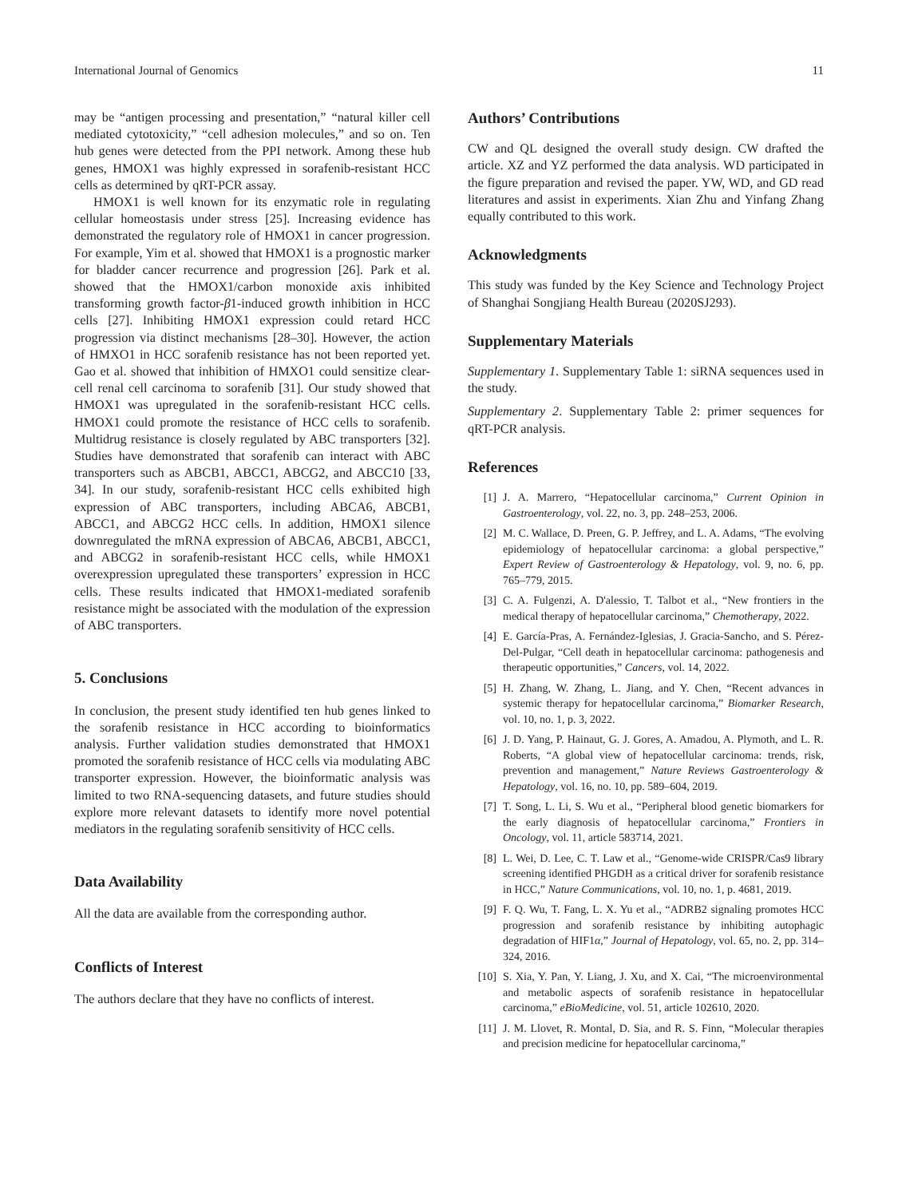International Journal of Genomics 11
may be “antigen processing and presentation,” “natural killer cell mediated cytotoxicity,” “cell adhesion molecules,” and so on. Ten hub genes were detected from the PPI network. Among these hub genes, HMOX1 was highly expressed in sorafenib-resistant HCC cells as determined by qRT-PCR assay.
HMOX1 is well known for its enzymatic role in regulating cellular homeostasis under stress [25]. Increasing evidence has demonstrated the regulatory role of HMOX1 in cancer progression. For example, Yim et al. showed that HMOX1 is a prognostic marker for bladder cancer recurrence and progression [26]. Park et al. showed that the HMOX1/carbon monoxide axis inhibited transforming growth factor-β1-induced growth inhibition in HCC cells [27]. Inhibiting HMOX1 expression could retard HCC progression via distinct mechanisms [28–30]. However, the action of HMXO1 in HCC sorafenib resistance has not been reported yet. Gao et al. showed that inhibition of HMXO1 could sensitize clear-cell renal cell carcinoma to sorafenib [31]. Our study showed that HMOX1 was upregulated in the sorafenib-resistant HCC cells. HMOX1 could promote the resistance of HCC cells to sorafenib. Multidrug resistance is closely regulated by ABC transporters [32]. Studies have demonstrated that sorafenib can interact with ABC transporters such as ABCB1, ABCC1, ABCG2, and ABCC10 [33, 34]. In our study, sorafenib-resistant HCC cells exhibited high expression of ABC transporters, including ABCA6, ABCB1, ABCC1, and ABCG2 HCC cells. In addition, HMOX1 silence downregulated the mRNA expression of ABCA6, ABCB1, ABCC1, and ABCG2 in sorafenib-resistant HCC cells, while HMOX1 overexpression upregulated these transporters’ expression in HCC cells. These results indicated that HMOX1-mediated sorafenib resistance might be associated with the modulation of the expression of ABC transporters.
5. Conclusions
In conclusion, the present study identified ten hub genes linked to the sorafenib resistance in HCC according to bioinformatics analysis. Further validation studies demonstrated that HMOX1 promoted the sorafenib resistance of HCC cells via modulating ABC transporter expression. However, the bioinformatic analysis was limited to two RNA-sequencing datasets, and future studies should explore more relevant datasets to identify more novel potential mediators in the regulating sorafenib sensitivity of HCC cells.
Data Availability
All the data are available from the corresponding author.
Conflicts of Interest
The authors declare that they have no conflicts of interest.
Authors’ Contributions
CW and QL designed the overall study design. CW drafted the article. XZ and YZ performed the data analysis. WD participated in the figure preparation and revised the paper. YW, WD, and GD read literatures and assist in experiments. Xian Zhu and Yinfang Zhang equally contributed to this work.
Acknowledgments
This study was funded by the Key Science and Technology Project of Shanghai Songjiang Health Bureau (2020SJ293).
Supplementary Materials
Supplementary 1. Supplementary Table 1: siRNA sequences used in the study.
Supplementary 2. Supplementary Table 2: primer sequences for qRT-PCR analysis.
References
[1] J. A. Marrero, “Hepatocellular carcinoma,” Current Opinion in Gastroenterology, vol. 22, no. 3, pp. 248–253, 2006.
[2] M. C. Wallace, D. Preen, G. P. Jeffrey, and L. A. Adams, “The evolving epidemiology of hepatocellular carcinoma: a global perspective,” Expert Review of Gastroenterology & Hepatology, vol. 9, no. 6, pp. 765–779, 2015.
[3] C. A. Fulgenzi, A. D'alessio, T. Talbot et al., “New frontiers in the medical therapy of hepatocellular carcinoma,” Chemotherapy, 2022.
[4] E. García-Pras, A. Fernández-Iglesias, J. Gracia-Sancho, and S. Pérez-Del-Pulgar, “Cell death in hepatocellular carcinoma: pathogenesis and therapeutic opportunities,” Cancers, vol. 14, 2022.
[5] H. Zhang, W. Zhang, L. Jiang, and Y. Chen, “Recent advances in systemic therapy for hepatocellular carcinoma,” Biomarker Research, vol. 10, no. 1, p. 3, 2022.
[6] J. D. Yang, P. Hainaut, G. J. Gores, A. Amadou, A. Plymoth, and L. R. Roberts, “A global view of hepatocellular carcinoma: trends, risk, prevention and management,” Nature Reviews Gastroenterology & Hepatology, vol. 16, no. 10, pp. 589–604, 2019.
[7] T. Song, L. Li, S. Wu et al., “Peripheral blood genetic biomarkers for the early diagnosis of hepatocellular carcinoma,” Frontiers in Oncology, vol. 11, article 583714, 2021.
[8] L. Wei, D. Lee, C. T. Law et al., “Genome-wide CRISPR/Cas9 library screening identified PHGDH as a critical driver for sorafenib resistance in HCC,” Nature Communications, vol. 10, no. 1, p. 4681, 2019.
[9] F. Q. Wu, T. Fang, L. X. Yu et al., “ADRB2 signaling promotes HCC progression and sorafenib resistance by inhibiting autophagic degradation of HIF1α,” Journal of Hepatology, vol. 65, no. 2, pp. 314–324, 2016.
[10] S. Xia, Y. Pan, Y. Liang, J. Xu, and X. Cai, “The microenvironmental and metabolic aspects of sorafenib resistance in hepatocellular carcinoma,” eBioMedicine, vol. 51, article 102610, 2020.
[11] J. M. Llovet, R. Montal, D. Sia, and R. S. Finn, “Molecular therapies and precision medicine for hepatocellular carcinoma,”